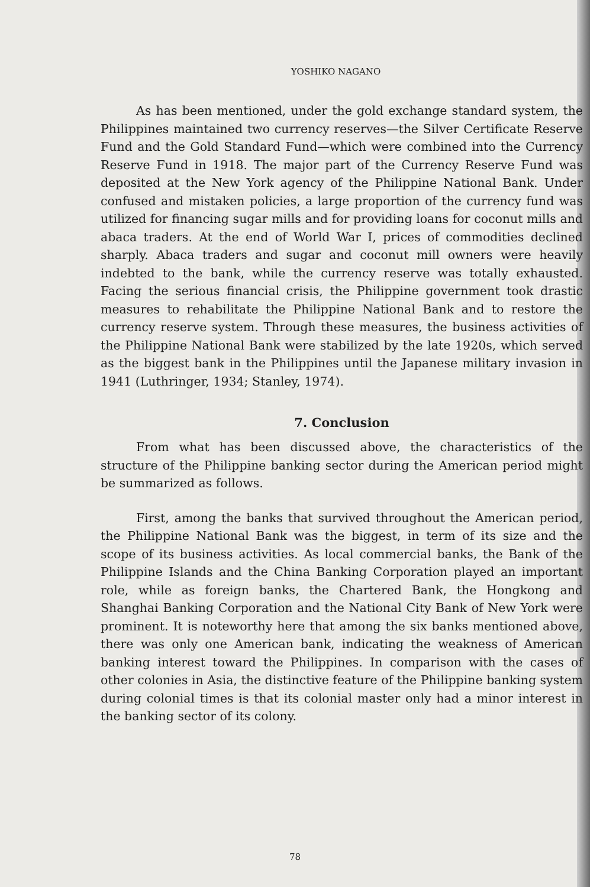YOSHIKO NAGANO
As has been mentioned, under the gold exchange standard system, the Philippines maintained two currency reserves—the Silver Certificate Reserve Fund and the Gold Standard Fund—which were combined into the Currency Reserve Fund in 1918. The major part of the Currency Reserve Fund was deposited at the New York agency of the Philippine National Bank. Under confused and mistaken policies, a large proportion of the currency fund was utilized for financing sugar mills and for providing loans for coconut mills and abaca traders. At the end of World War I, prices of commodities declined sharply. Abaca traders and sugar and coconut mill owners were heavily indebted to the bank, while the currency reserve was totally exhausted. Facing the serious financial crisis, the Philippine government took drastic measures to rehabilitate the Philippine National Bank and to restore the currency reserve system. Through these measures, the business activities of the Philippine National Bank were stabilized by the late 1920s, which served as the biggest bank in the Philippines until the Japanese military invasion in 1941 (Luthringer, 1934; Stanley, 1974).
7. Conclusion
From what has been discussed above, the characteristics of the structure of the Philippine banking sector during the American period might be summarized as follows.
First, among the banks that survived throughout the American period, the Philippine National Bank was the biggest, in term of its size and the scope of its business activities. As local commercial banks, the Bank of the Philippine Islands and the China Banking Corporation played an important role, while as foreign banks, the Chartered Bank, the Hongkong and Shanghai Banking Corporation and the National City Bank of New York were prominent. It is noteworthy here that among the six banks mentioned above, there was only one American bank, indicating the weakness of American banking interest toward the Philippines. In comparison with the cases of other colonies in Asia, the distinctive feature of the Philippine banking system during colonial times is that its colonial master only had a minor interest in the banking sector of its colony.
78